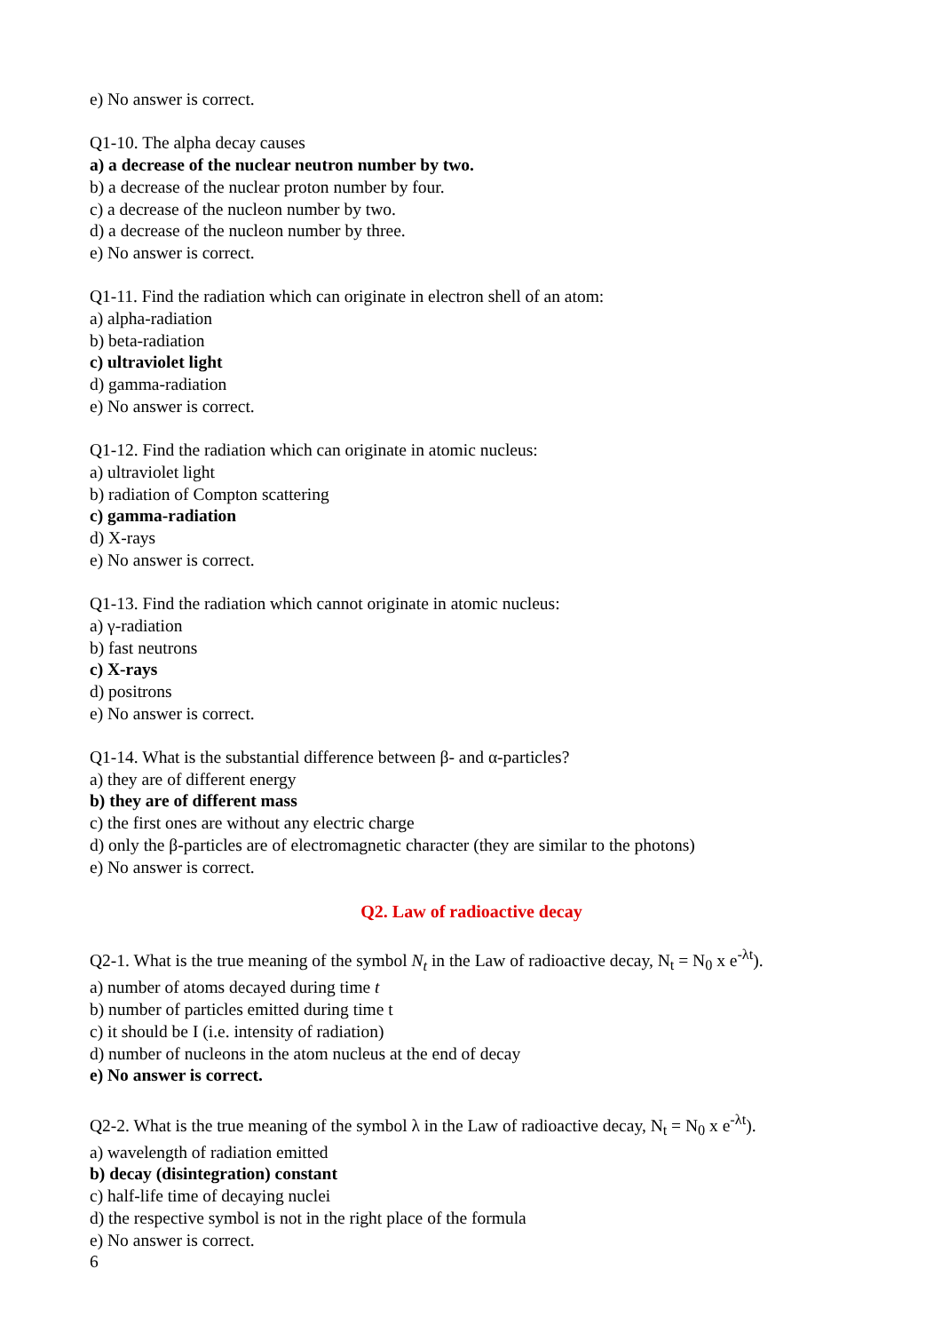e) No answer is correct.
Q1-10. The alpha decay causes
a) a decrease of the nuclear neutron number by two.
b) a decrease of the nuclear proton number by four.
c) a decrease of the nucleon number by two.
d) a decrease of the nucleon number by three.
e) No answer is correct.
Q1-11. Find the radiation which can originate in electron shell of an atom:
a) alpha-radiation
b) beta-radiation
c) ultraviolet light
d) gamma-radiation
e) No answer is correct.
Q1-12. Find the radiation which can originate in atomic nucleus:
a) ultraviolet light
b) radiation of Compton scattering
c) gamma-radiation
d) X-rays
e) No answer is correct.
Q1-13. Find the radiation which cannot originate in atomic nucleus:
a) γ-radiation
b) fast neutrons
c) X-rays
d) positrons
e) No answer is correct.
Q1-14. What is the substantial difference between β- and α-particles?
a) they are of different energy
b) they are of different mass
c) the first ones are without any electric charge
d) only the β-particles are of electromagnetic character (they are similar to the photons)
e) No answer is correct.
Q2. Law of radioactive decay
Q2-1. What is the true meaning of the symbol N<sub>t</sub> in the Law of radioactive decay, N<sub>t</sub> = N<sub>0</sub> x e<sup>-λt</sup>).
a) number of atoms decayed during time t
b) number of particles emitted during time t
c) it should be I (i.e. intensity of radiation)
d) number of nucleons in the atom nucleus at the end of decay
e) No answer is correct.
Q2-2. What is the true meaning of the symbol λ in the Law of radioactive decay, N<sub>t</sub> = N<sub>0</sub> x e<sup>-λt</sup>).
a) wavelength of radiation emitted
b) decay (disintegration) constant
c) half-life time of decaying nuclei
d) the respective symbol is not in the right place of the formula
e) No answer is correct.
6